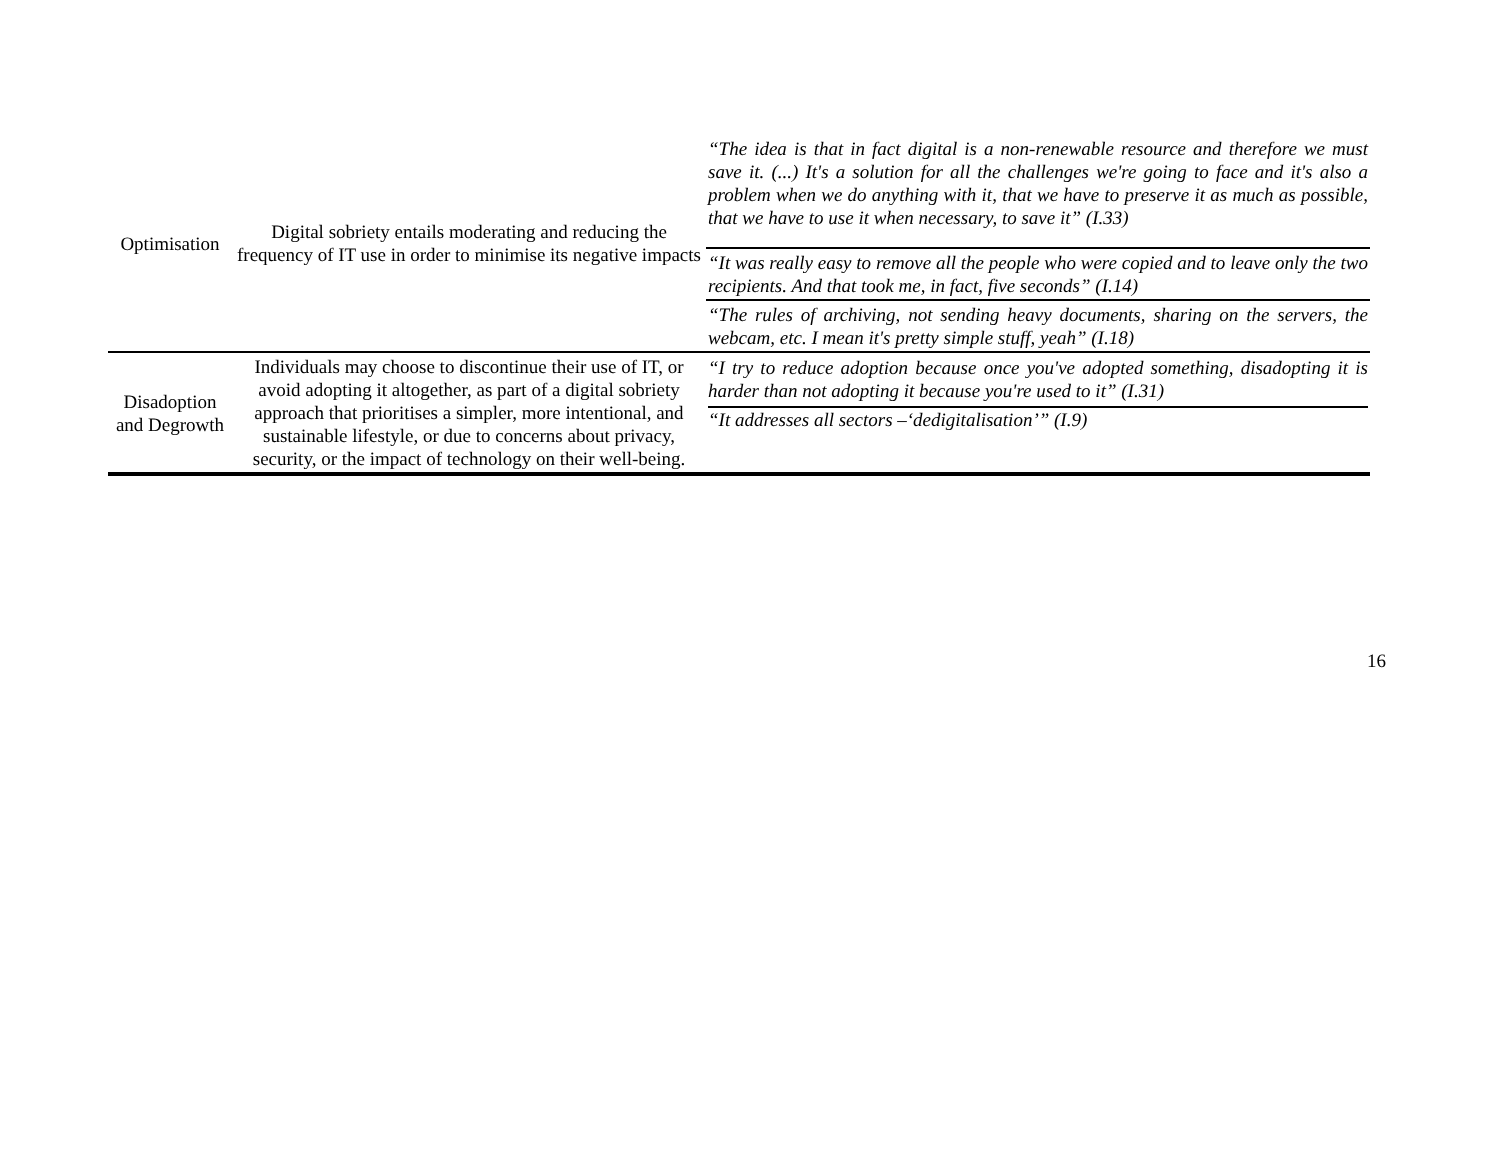| Optimisation | Digital sobriety entails moderating and reducing the frequency of IT use in order to minimise its negative impacts | “The idea is that in fact digital is a non-renewable resource and therefore we must save it. (...) It's a solution for all the challenges we're going to face and it's also a problem when we do anything with it, that we have to preserve it as much as possible, that we have to use it when necessary, to save it” (I.33) |
| | | “It was really easy to remove all the people who were copied and to leave only the two recipients. And that took me, in fact, five seconds” (I.14) |
| | | “The rules of archiving, not sending heavy documents, sharing on the servers, the webcam, etc. I mean it's pretty simple stuff, yeah” (I.18) |
| Disadoption and Degrowth | Individuals may choose to discontinue their use of IT, or avoid adopting it altogether, as part of a digital sobriety approach that prioritises a simpler, more intentional, and sustainable lifestyle, or due to concerns about privacy, security, or the impact of technology on their well-being. | “I try to reduce adoption because once you've adopted something, disadopting it is harder than not adopting it because you're used to it” (I.31) “It addresses all sectors –‘dedigitalisation’” (I.9) |
16